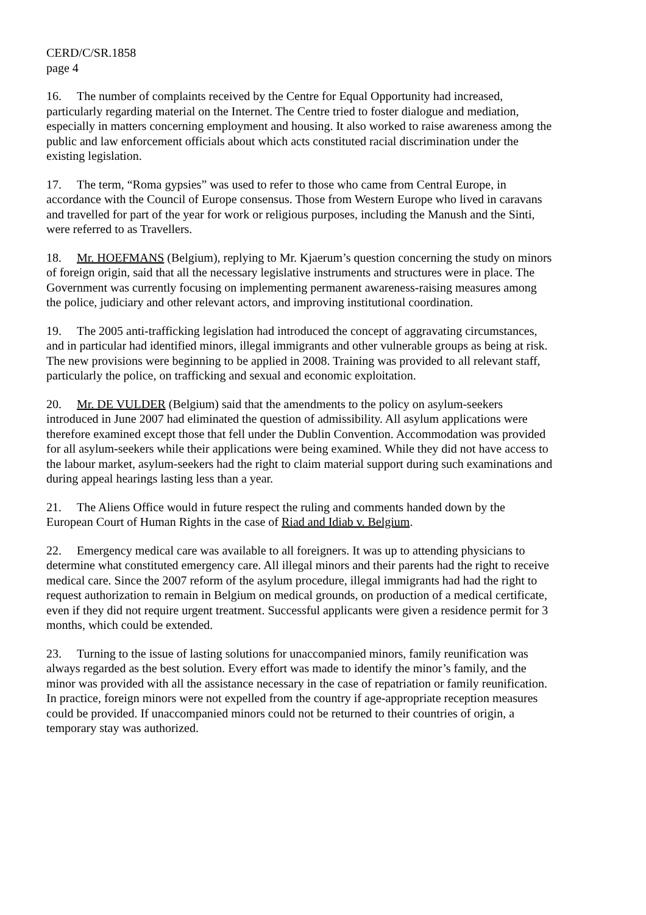CERD/C/SR.1858
page 4
16. The number of complaints received by the Centre for Equal Opportunity had increased, particularly regarding material on the Internet. The Centre tried to foster dialogue and mediation, especially in matters concerning employment and housing. It also worked to raise awareness among the public and law enforcement officials about which acts constituted racial discrimination under the existing legislation.
17. The term, “Roma gypsies” was used to refer to those who came from Central Europe, in accordance with the Council of Europe consensus. Those from Western Europe who lived in caravans and travelled for part of the year for work or religious purposes, including the Manush and the Sinti, were referred to as Travellers.
18. Mr. HOEFMANS (Belgium), replying to Mr. Kjaerum’s question concerning the study on minors of foreign origin, said that all the necessary legislative instruments and structures were in place. The Government was currently focusing on implementing permanent awareness-raising measures among the police, judiciary and other relevant actors, and improving institutional coordination.
19. The 2005 anti-trafficking legislation had introduced the concept of aggravating circumstances, and in particular had identified minors, illegal immigrants and other vulnerable groups as being at risk. The new provisions were beginning to be applied in 2008. Training was provided to all relevant staff, particularly the police, on trafficking and sexual and economic exploitation.
20. Mr. DE VULDER (Belgium) said that the amendments to the policy on asylum-seekers introduced in June 2007 had eliminated the question of admissibility. All asylum applications were therefore examined except those that fell under the Dublin Convention. Accommodation was provided for all asylum-seekers while their applications were being examined. While they did not have access to the labour market, asylum-seekers had the right to claim material support during such examinations and during appeal hearings lasting less than a year.
21. The Aliens Office would in future respect the ruling and comments handed down by the European Court of Human Rights in the case of Riad and Idiab v. Belgium.
22. Emergency medical care was available to all foreigners. It was up to attending physicians to determine what constituted emergency care. All illegal minors and their parents had the right to receive medical care. Since the 2007 reform of the asylum procedure, illegal immigrants had had the right to request authorization to remain in Belgium on medical grounds, on production of a medical certificate, even if they did not require urgent treatment. Successful applicants were given a residence permit for 3 months, which could be extended.
23. Turning to the issue of lasting solutions for unaccompanied minors, family reunification was always regarded as the best solution. Every effort was made to identify the minor’s family, and the minor was provided with all the assistance necessary in the case of repatriation or family reunification. In practice, foreign minors were not expelled from the country if age-appropriate reception measures could be provided. If unaccompanied minors could not be returned to their countries of origin, a temporary stay was authorized.